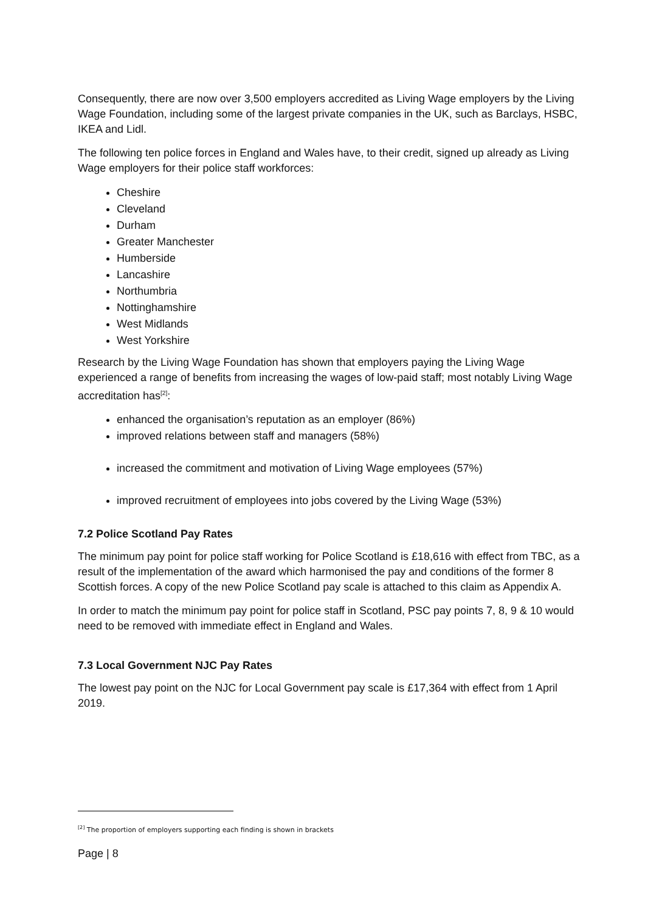Consequently, there are now over 3,500 employers accredited as Living Wage employers by the Living Wage Foundation, including some of the largest private companies in the UK, such as Barclays, HSBC, IKEA and Lidl.
The following ten police forces in England and Wales have, to their credit, signed up already as Living Wage employers for their police staff workforces:
Cheshire
Cleveland
Durham
Greater Manchester
Humberside
Lancashire
Northumbria
Nottinghamshire
West Midlands
West Yorkshire
Research by the Living Wage Foundation has shown that employers paying the Living Wage experienced a range of benefits from increasing the wages of low-paid staff; most notably Living Wage accreditation has<sup>[2]</sup>:
enhanced the organisation’s reputation as an employer (86%)
improved relations between staff and managers (58%)
increased the commitment and motivation of Living Wage employees (57%)
improved recruitment of employees into jobs covered by the Living Wage (53%)
7.2 Police Scotland Pay Rates
The minimum pay point for police staff working for Police Scotland is £18,616 with effect from TBC, as a result of the implementation of the award which harmonised the pay and conditions of the former 8 Scottish forces. A copy of the new Police Scotland pay scale is attached to this claim as Appendix A.
In order to match the minimum pay point for police staff in Scotland, PSC pay points 7, 8, 9 & 10 would need to be removed with immediate effect in England and Wales.
7.3 Local Government NJC Pay Rates
The lowest pay point on the NJC for Local Government pay scale is £17,364 with effect from 1 April 2019.
<sup>[2]</sup> The proportion of employers supporting each finding is shown in brackets
Page | 8